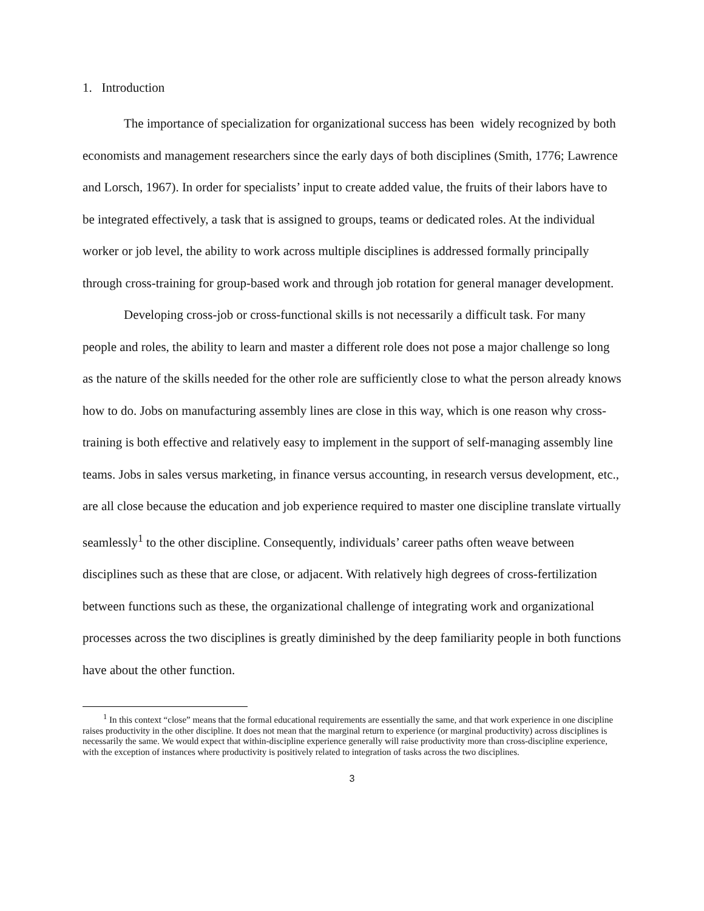1. Introduction
The importance of specialization for organizational success has been widely recognized by both economists and management researchers since the early days of both disciplines (Smith, 1776; Lawrence and Lorsch, 1967). In order for specialists’ input to create added value, the fruits of their labors have to be integrated effectively, a task that is assigned to groups, teams or dedicated roles. At the individual worker or job level, the ability to work across multiple disciplines is addressed formally principally through cross-training for group-based work and through job rotation for general manager development.
Developing cross-job or cross-functional skills is not necessarily a difficult task. For many people and roles, the ability to learn and master a different role does not pose a major challenge so long as the nature of the skills needed for the other role are sufficiently close to what the person already knows how to do. Jobs on manufacturing assembly lines are close in this way, which is one reason why cross-training is both effective and relatively easy to implement in the support of self-managing assembly line teams. Jobs in sales versus marketing, in finance versus accounting, in research versus development, etc., are all close because the education and job experience required to master one discipline translate virtually seamlessly<sup>1</sup> to the other discipline. Consequently, individuals’ career paths often weave between disciplines such as these that are close, or adjacent. With relatively high degrees of cross-fertilization between functions such as these, the organizational challenge of integrating work and organizational processes across the two disciplines is greatly diminished by the deep familiarity people in both functions have about the other function.
<sup>1</sup> In this context “close” means that the formal educational requirements are essentially the same, and that work experience in one discipline raises productivity in the other discipline. It does not mean that the marginal return to experience (or marginal productivity) across disciplines is necessarily the same. We would expect that within-discipline experience generally will raise productivity more than cross-discipline experience, with the exception of instances where productivity is positively related to integration of tasks across the two disciplines.
3